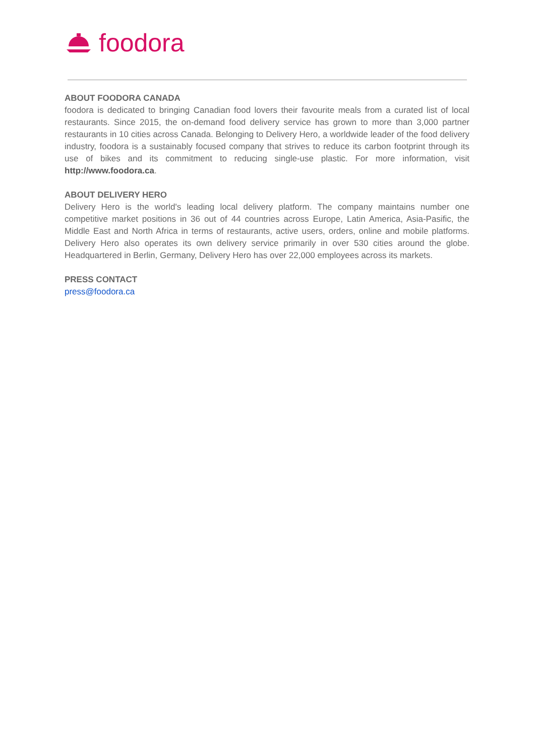foodora
ABOUT FOODORA CANADA
foodora is dedicated to bringing Canadian food lovers their favourite meals from a curated list of local restaurants. Since 2015, the on-demand food delivery service has grown to more than 3,000 partner restaurants in 10 cities across Canada. Belonging to Delivery Hero, a worldwide leader of the food delivery industry, foodora is a sustainably focused company that strives to reduce its carbon footprint through its use of bikes and its commitment to reducing single-use plastic. For more information, visit http://www.foodora.ca.
ABOUT DELIVERY HERO
Delivery Hero is the world's leading local delivery platform. The company maintains number one competitive market positions in 36 out of 44 countries across Europe, Latin America, Asia-Pasific, the Middle East and North Africa in terms of restaurants, active users, orders, online and mobile platforms. Delivery Hero also operates its own delivery service primarily in over 530 cities around the globe. Headquartered in Berlin, Germany, Delivery Hero has over 22,000 employees across its markets.
PRESS CONTACT
press@foodora.ca